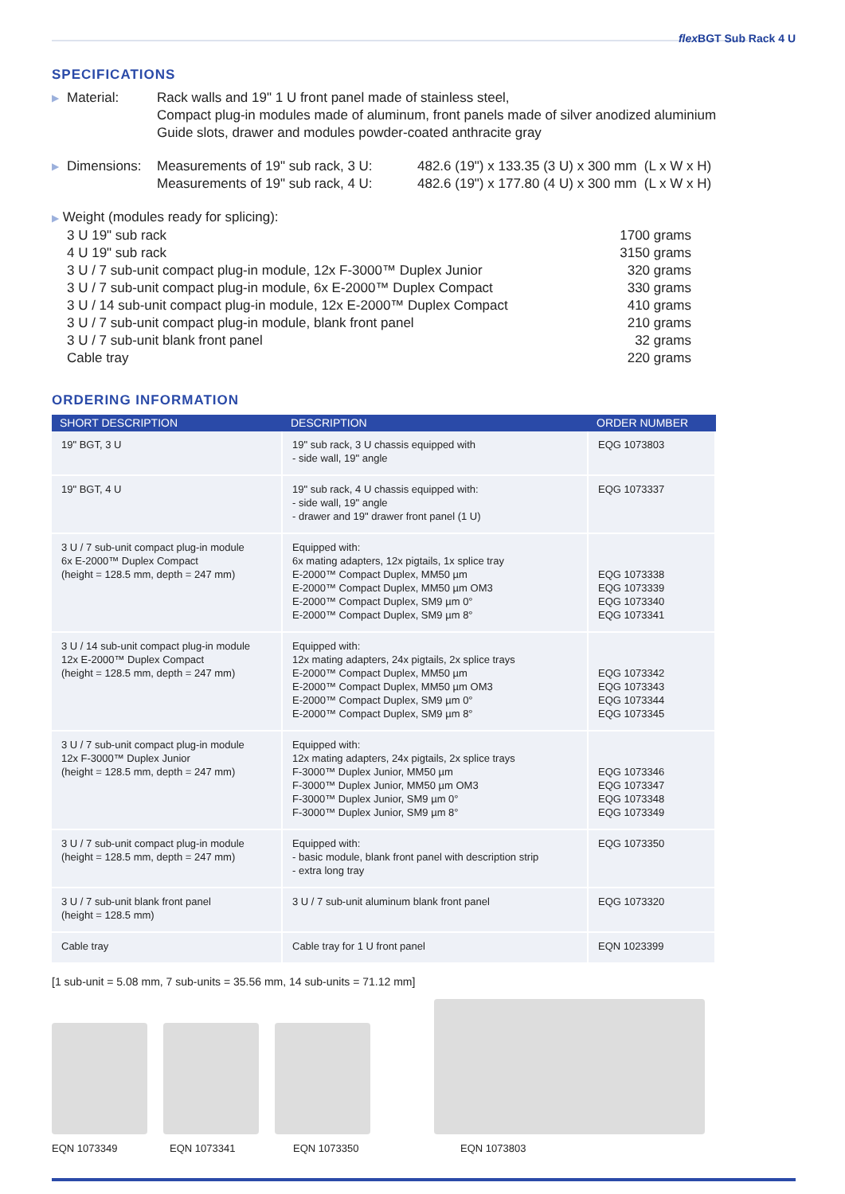flex BGT Sub Rack 4 U
SPECIFICATIONS
▶ Material: Rack walls and 19" 1 U front panel made of stainless steel,
Compact plug-in modules made of aluminum, front panels made of silver anodized aluminium
Guide slots, drawer and modules powder-coated anthracite gray
▶ Dimensions: Measurements of 19" sub rack, 3 U:
Measurements of 19" sub rack, 4 U: 482.6 (19") x 133.35 (3 U) x 300 mm (L x W x H)
482.6 (19") x 177.80 (4 U) x 300 mm (L x W x H)
▶ Weight (modules ready for splicing):
3 U 19" sub rack 1700 grams
4 U 19" sub rack 3150 grams
3 U / 7 sub-unit compact plug-in module, 12x F-3000™ Duplex Junior 320 grams
3 U / 7 sub-unit compact plug-in module, 6x E-2000™ Duplex Compact 330 grams
3 U / 14 sub-unit compact plug-in module, 12x E-2000™ Duplex Compact 410 grams
3 U / 7 sub-unit compact plug-in module, blank front panel 210 grams
3 U / 7 sub-unit blank front panel 32 grams
Cable tray 220 grams
ORDERING INFORMATION
| SHORT DESCRIPTION | DESCRIPTION | ORDER NUMBER |
| --- | --- | --- |
| 19" BGT, 3 U | 19" sub rack, 3 U chassis equipped with - side wall, 19" angle | EQG 1073803 |
| 19" BGT, 4 U | 19" sub rack, 4 U chassis equipped with: - side wall, 19" angle - drawer and 19" drawer front panel (1 U) | EQG 1073337 |
| 3 U / 7 sub-unit compact plug-in module 6x E-2000™ Duplex Compact (height = 128.5 mm, depth = 247 mm) | Equipped with: 6x mating adapters, 12x pigtails, 1x splice tray E-2000™ Compact Duplex, MM50 µm E-2000™ Compact Duplex, MM50 µm OM3 E-2000™ Compact Duplex, SM9 µm 0° E-2000™ Compact Duplex, SM9 µm 8° | EQG 1073338 EQG 1073339 EQG 1073340 EQG 1073341 |
| 3 U / 14 sub-unit compact plug-in module 12x E-2000™ Duplex Compact (height = 128.5 mm, depth = 247 mm) | Equipped with: 12x mating adapters, 24x pigtails, 2x splice trays E-2000™ Compact Duplex, MM50 µm E-2000™ Compact Duplex, MM50 µm OM3 E-2000™ Compact Duplex, SM9 µm 0° E-2000™ Compact Duplex, SM9 µm 8° | EQG 1073342 EQG 1073343 EQG 1073344 EQG 1073345 |
| 3 U / 7 sub-unit compact plug-in module 12x F-3000™ Duplex Junior (height = 128.5 mm, depth = 247 mm) | Equipped with: 12x mating adapters, 24x pigtails, 2x splice trays F-3000™ Duplex Junior, MM50 µm F-3000™ Duplex Junior, MM50 µm OM3 F-3000™ Duplex Junior, SM9 µm 0° F-3000™ Duplex Junior, SM9 µm 8° | EQG 1073346 EQG 1073347 EQG 1073348 EQG 1073349 |
| 3 U / 7 sub-unit compact plug-in module (height = 128.5 mm, depth = 247 mm) | Equipped with: - basic module, blank front panel with description strip - extra long tray | EQG 1073350 |
| 3 U / 7 sub-unit blank front panel (height = 128.5 mm) | 3 U / 7 sub-unit aluminum blank front panel | EQG 1073320 |
| Cable tray | Cable tray for 1 U front panel | EQN 1023399 |
[1 sub-unit = 5.08 mm, 7 sub-units = 35.56 mm, 14 sub-units = 71.12 mm]
EQN 1073349 EQN 1073341 EQN 1073350 EQN 1073803